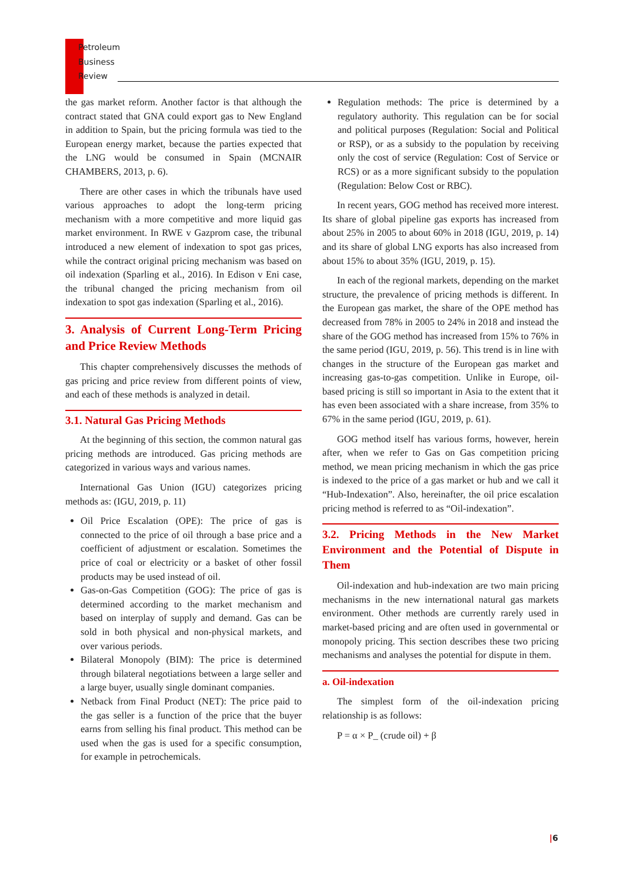Petroleum
Business
Review
the gas market reform. Another factor is that although the contract stated that GNA could export gas to New England in addition to Spain, but the pricing formula was tied to the European energy market, because the parties expected that the LNG would be consumed in Spain (MCNAIR CHAMBERS, 2013, p. 6).
There are other cases in which the tribunals have used various approaches to adopt the long-term pricing mechanism with a more competitive and more liquid gas market environment. In RWE v Gazprom case, the tribunal introduced a new element of indexation to spot gas prices, while the contract original pricing mechanism was based on oil indexation (Sparling et al., 2016). In Edison v Eni case, the tribunal changed the pricing mechanism from oil indexation to spot gas indexation (Sparling et al., 2016).
3. Analysis of Current Long-Term Pricing and Price Review Methods
This chapter comprehensively discusses the methods of gas pricing and price review from different points of view, and each of these methods is analyzed in detail.
3.1. Natural Gas Pricing Methods
At the beginning of this section, the common natural gas pricing methods are introduced. Gas pricing methods are categorized in various ways and various names.
International Gas Union (IGU) categorizes pricing methods as: (IGU, 2019, p. 11)
Oil Price Escalation (OPE): The price of gas is connected to the price of oil through a base price and a coefficient of adjustment or escalation. Sometimes the price of coal or electricity or a basket of other fossil products may be used instead of oil.
Gas-on-Gas Competition (GOG): The price of gas is determined according to the market mechanism and based on interplay of supply and demand. Gas can be sold in both physical and non-physical markets, and over various periods.
Bilateral Monopoly (BIM): The price is determined through bilateral negotiations between a large seller and a large buyer, usually single dominant companies.
Netback from Final Product (NET): The price paid to the gas seller is a function of the price that the buyer earns from selling his final product. This method can be used when the gas is used for a specific consumption, for example in petrochemicals.
Regulation methods: The price is determined by a regulatory authority. This regulation can be for social and political purposes (Regulation: Social and Political or RSP), or as a subsidy to the population by receiving only the cost of service (Regulation: Cost of Service or RCS) or as a more significant subsidy to the population (Regulation: Below Cost or RBC).
In recent years, GOG method has received more interest. Its share of global pipeline gas exports has increased from about 25% in 2005 to about 60% in 2018 (IGU, 2019, p. 14) and its share of global LNG exports has also increased from about 15% to about 35% (IGU, 2019, p. 15).
In each of the regional markets, depending on the market structure, the prevalence of pricing methods is different. In the European gas market, the share of the OPE method has decreased from 78% in 2005 to 24% in 2018 and instead the share of the GOG method has increased from 15% to 76% in the same period (IGU, 2019, p. 56). This trend is in line with changes in the structure of the European gas market and increasing gas-to-gas competition. Unlike in Europe, oil-based pricing is still so important in Asia to the extent that it has even been associated with a share increase, from 35% to 67% in the same period (IGU, 2019, p. 61).
GOG method itself has various forms, however, herein after, when we refer to Gas on Gas competition pricing method, we mean pricing mechanism in which the gas price is indexed to the price of a gas market or hub and we call it “Hub-Indexation”. Also, hereinafter, the oil price escalation pricing method is referred to as “Oil-indexation”.
3.2. Pricing Methods in the New Market Environment and the Potential of Dispute in Them
Oil-indexation and hub-indexation are two main pricing mechanisms in the new international natural gas markets environment. Other methods are currently rarely used in market-based pricing and are often used in governmental or monopoly pricing. This section describes these two pricing mechanisms and analyses the potential for dispute in them.
a. Oil-indexation
The simplest form of the oil-indexation pricing relationship is as follows:
P = α × P_ (crude oil) + β
|6